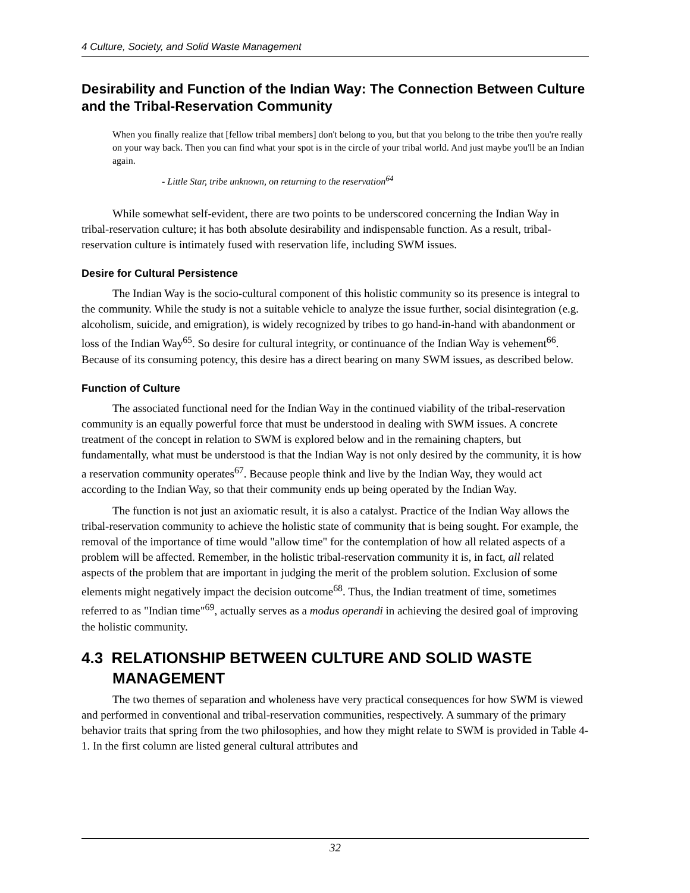4 Culture, Society, and Solid Waste Management
Desirability and Function of the Indian Way: The Connection Between Culture and the Tribal-Reservation Community
When you finally realize that [fellow tribal members] don't belong to you, but that you belong to the tribe then you're really on your way back. Then you can find what your spot is in the circle of your tribal world. And just maybe you'll be an Indian again.
- Little Star, tribe unknown, on returning to the reservation<sup>64</sup>
While somewhat self-evident, there are two points to be underscored concerning the Indian Way in tribal-reservation culture; it has both absolute desirability and indispensable function. As a result, tribal-reservation culture is intimately fused with reservation life, including SWM issues.
Desire for Cultural Persistence
The Indian Way is the socio-cultural component of this holistic community so its presence is integral to the community. While the study is not a suitable vehicle to analyze the issue further, social disintegration (e.g. alcoholism, suicide, and emigration), is widely recognized by tribes to go hand-in-hand with abandonment or loss of the Indian Way<sup>65</sup>. So desire for cultural integrity, or continuance of the Indian Way is vehement<sup>66</sup>. Because of its consuming potency, this desire has a direct bearing on many SWM issues, as described below.
Function of Culture
The associated functional need for the Indian Way in the continued viability of the tribal-reservation community is an equally powerful force that must be understood in dealing with SWM issues. A concrete treatment of the concept in relation to SWM is explored below and in the remaining chapters, but fundamentally, what must be understood is that the Indian Way is not only desired by the community, it is how a reservation community operates<sup>67</sup>. Because people think and live by the Indian Way, they would act according to the Indian Way, so that their community ends up being operated by the Indian Way.
The function is not just an axiomatic result, it is also a catalyst. Practice of the Indian Way allows the tribal-reservation community to achieve the holistic state of community that is being sought. For example, the removal of the importance of time would "allow time" for the contemplation of how all related aspects of a problem will be affected. Remember, in the holistic tribal-reservation community it is, in fact, all related aspects of the problem that are important in judging the merit of the problem solution. Exclusion of some elements might negatively impact the decision outcome<sup>68</sup>. Thus, the Indian treatment of time, sometimes referred to as "Indian time"<sup>69</sup>, actually serves as a modus operandi in achieving the desired goal of improving the holistic community.
4.3 RELATIONSHIP BETWEEN CULTURE AND SOLID WASTE MANAGEMENT
The two themes of separation and wholeness have very practical consequences for how SWM is viewed and performed in conventional and tribal-reservation communities, respectively. A summary of the primary behavior traits that spring from the two philosophies, and how they might relate to SWM is provided in Table 4-1. In the first column are listed general cultural attributes and
32